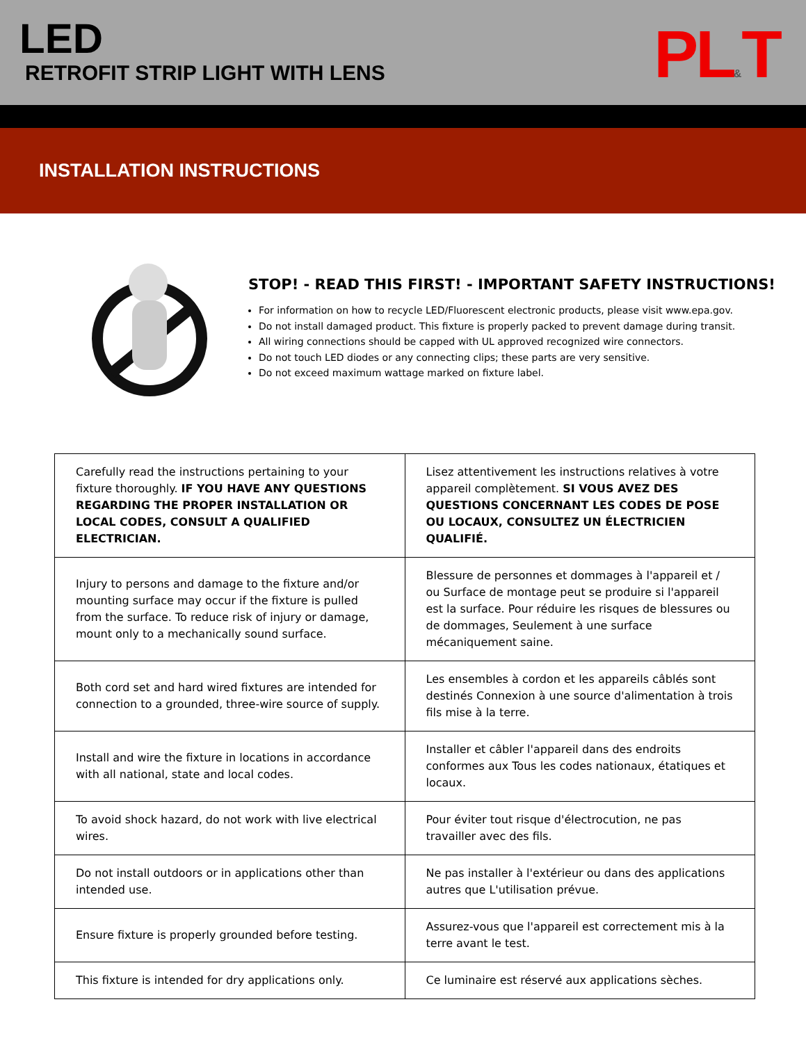LED
RETROFIT STRIP LIGHT WITH LENS PL&T
INSTALLATION INSTRUCTIONS
STOP! - READ THIS FIRST! - IMPORTANT SAFETY INSTRUCTIONS!
For information on how to recycle LED/Fluorescent electronic products, please visit www.epa.gov.
Do not install damaged product. This fixture is properly packed to prevent damage during transit.
All wiring connections should be capped with UL approved recognized wire connectors.
Do not touch LED diodes or any connecting clips; these parts are very sensitive.
Do not exceed maximum wattage marked on fixture label.
| Carefully read the instructions pertaining to your fixture thoroughly. IF YOU HAVE ANY QUESTIONS REGARDING THE PROPER INSTALLATION OR LOCAL CODES, CONSULT A QUALIFIED ELECTRICIAN. | Lisez attentivement les instructions relatives à votre appareil complètement. SI VOUS AVEZ DES QUESTIONS CONCERNANT LES CODES DE POSE OU LOCAUX, CONSULTEZ UN ÉLECTRICIEN QUALIFIÉ. |
| Injury to persons and damage to the fixture and/or mounting surface may occur if the fixture is pulled from the surface. To reduce risk of injury or damage, mount only to a mechanically sound surface. | Blessure de personnes et dommages à l'appareil et / ou Surface de montage peut se produire si l'appareil est la surface. Pour réduire les risques de blessures ou de dommages, Seulement à une surface mécaniquement saine. |
| Both cord set and hard wired fixtures are intended for connection to a grounded, three-wire source of supply. | Les ensembles à cordon et les appareils câblés sont destinés Connexion à une source d'alimentation à trois fils mise à la terre. |
| Install and wire the fixture in locations in accordance with all national, state and local codes. | Installer et câbler l'appareil dans des endroits conformes aux Tous les codes nationaux, étatiques et locaux. |
| To avoid shock hazard, do not work with live electrical wires. | Pour éviter tout risque d'électrocution, ne pas travailler avec des fils. |
| Do not install outdoors or in applications other than intended use. | Ne pas installer à l'extérieur ou dans des applications autres que L'utilisation prévue. |
| Ensure fixture is properly grounded before testing. | Assurez-vous que l'appareil est correctement mis à la terre avant le test. |
| This fixture is intended for dry applications only. | Ce luminaire est réservé aux applications sèches. |